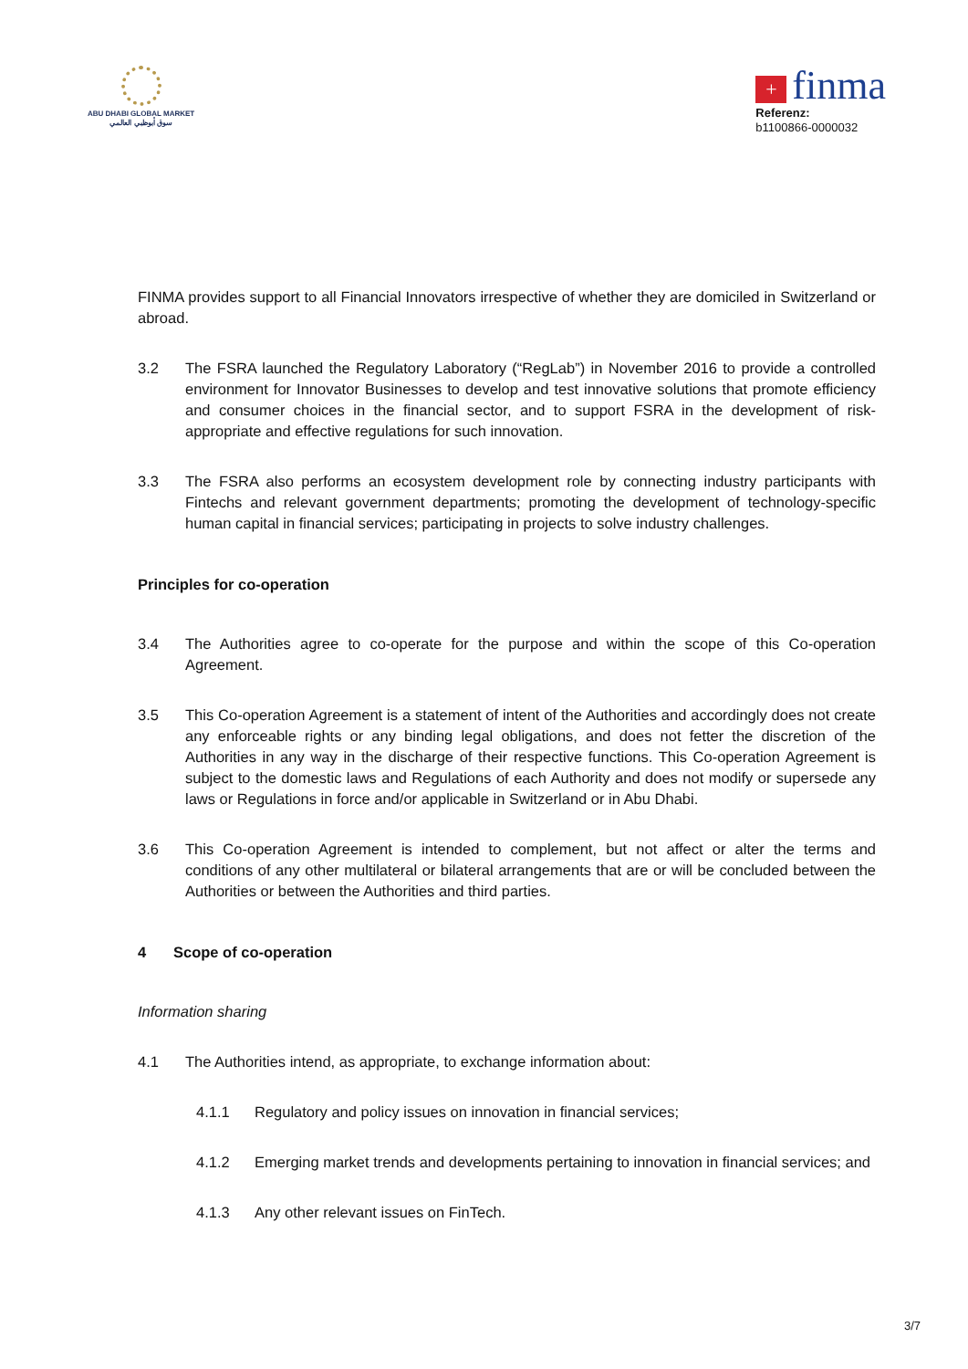ABU DHABI GLOBAL MARKET
سوق أبوظبي العالمي
+ finma
Referenz:
b1100866-0000032
FINMA provides support to all Financial Innovators irrespective of whether they are domiciled in Switzerland or abroad.
3.2 The FSRA launched the Regulatory Laboratory (“RegLab”) in November 2016 to provide a controlled environment for Innovator Businesses to develop and test innovative solutions that promote efficiency and consumer choices in the financial sector, and to support FSRA in the development of risk-appropriate and effective regulations for such innovation.
3.3 The FSRA also performs an ecosystem development role by connecting industry participants with Fintechs and relevant government departments; promoting the development of technology-specific human capital in financial services; participating in projects to solve industry challenges.
Principles for co-operation
3.4 The Authorities agree to co-operate for the purpose and within the scope of this Co-operation Agreement.
3.5 This Co-operation Agreement is a statement of intent of the Authorities and accordingly does not create any enforceable rights or any binding legal obligations, and does not fetter the discretion of the Authorities in any way in the discharge of their respective functions. This Co-operation Agreement is subject to the domestic laws and Regulations of each Authority and does not modify or supersede any laws or Regulations in force and/or applicable in Switzerland or in Abu Dhabi.
3.6 This Co-operation Agreement is intended to complement, but not affect or alter the terms and conditions of any other multilateral or bilateral arrangements that are or will be concluded between the Authorities or between the Authorities and third parties.
4 Scope of co-operation
Information sharing
4.1 The Authorities intend, as appropriate, to exchange information about:
4.1.1 Regulatory and policy issues on innovation in financial services;
4.1.2 Emerging market trends and developments pertaining to innovation in financial services; and
4.1.3 Any other relevant issues on FinTech.
3/7